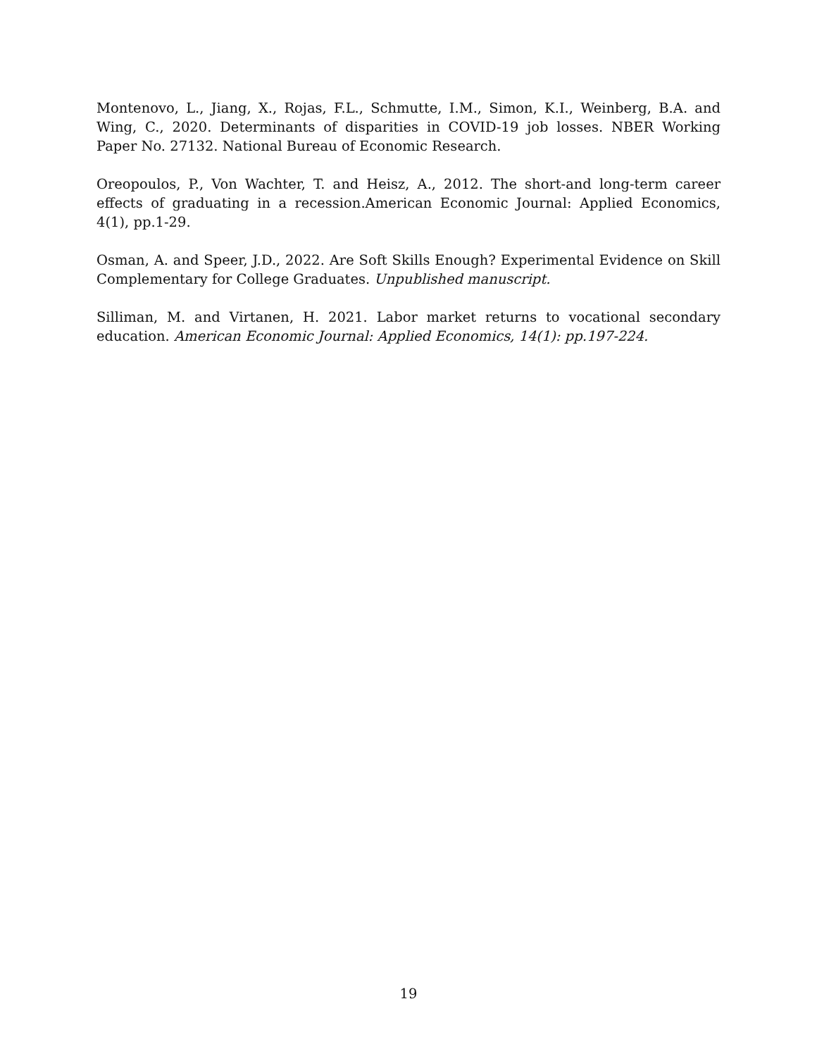Montenovo, L., Jiang, X., Rojas, F.L., Schmutte, I.M., Simon, K.I., Weinberg, B.A. and Wing, C., 2020. Determinants of disparities in COVID-19 job losses. NBER Working Paper No. 27132. National Bureau of Economic Research.
Oreopoulos, P., Von Wachter, T. and Heisz, A., 2012. The short-and long-term career effects of graduating in a recession.American Economic Journal: Applied Economics, 4(1), pp.1-29.
Osman, A. and Speer, J.D., 2022. Are Soft Skills Enough? Experimental Evidence on Skill Complementary for College Graduates. Unpublished manuscript.
Silliman, M. and Virtanen, H. 2021. Labor market returns to vocational secondary education. American Economic Journal: Applied Economics, 14(1): pp.197-224.
19